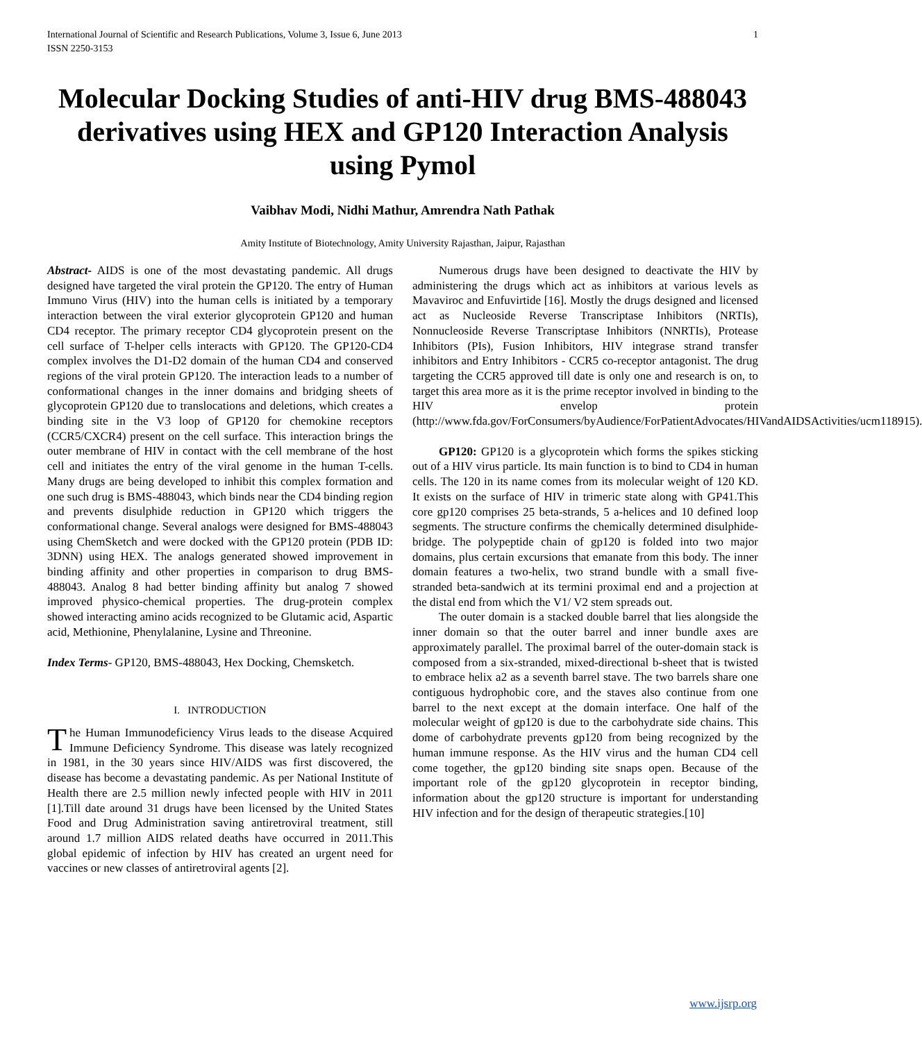International Journal of Scientific and Research Publications, Volume 3, Issue 6, June 2013
ISSN 2250-3153 1
Molecular Docking Studies of anti-HIV drug BMS-488043 derivatives using HEX and GP120 Interaction Analysis using Pymol
Vaibhav Modi, Nidhi Mathur, Amrendra Nath Pathak
Amity Institute of Biotechnology, Amity University Rajasthan, Jaipur, Rajasthan
Abstract- AIDS is one of the most devastating pandemic. All drugs designed have targeted the viral protein the GP120. The entry of Human Immuno Virus (HIV) into the human cells is initiated by a temporary interaction between the viral exterior glycoprotein GP120 and human CD4 receptor. The primary receptor CD4 glycoprotein present on the cell surface of T-helper cells interacts with GP120. The GP120-CD4 complex involves the D1-D2 domain of the human CD4 and conserved regions of the viral protein GP120. The interaction leads to a number of conformational changes in the inner domains and bridging sheets of glycoprotein GP120 due to translocations and deletions, which creates a binding site in the V3 loop of GP120 for chemokine receptors (CCR5/CXCR4) present on the cell surface. This interaction brings the outer membrane of HIV in contact with the cell membrane of the host cell and initiates the entry of the viral genome in the human T-cells. Many drugs are being developed to inhibit this complex formation and one such drug is BMS-488043, which binds near the CD4 binding region and prevents disulphide reduction in GP120 which triggers the conformational change. Several analogs were designed for BMS-488043 using ChemSketch and were docked with the GP120 protein (PDB ID: 3DNN) using HEX. The analogs generated showed improvement in binding affinity and other properties in comparison to drug BMS-488043. Analog 8 had better binding affinity but analog 7 showed improved physico-chemical properties. The drug-protein complex showed interacting amino acids recognized to be Glutamic acid, Aspartic acid, Methionine, Phenylalanine, Lysine and Threonine.
Index Terms- GP120, BMS-488043, Hex Docking, Chemsketch.
I. INTRODUCTION
The Human Immunodeficiency Virus leads to the disease Acquired Immune Deficiency Syndrome. This disease was lately recognized in 1981, in the 30 years since HIV/AIDS was first discovered, the disease has become a devastating pandemic. As per National Institute of Health there are 2.5 million newly infected people with HIV in 2011 [1].Till date around 31 drugs have been licensed by the United States Food and Drug Administration saving antiretroviral treatment, still around 1.7 million AIDS related deaths have occurred in 2011.This global epidemic of infection by HIV has created an urgent need for vaccines or new classes of antiretroviral agents [2].
Numerous drugs have been designed to deactivate the HIV by administering the drugs which act as inhibitors at various levels as Mavaviroc and Enfuvirtide [16]. Mostly the drugs designed and licensed act as Nucleoside Reverse Transcriptase Inhibitors (NRTIs), Nonnucleoside Reverse Transcriptase Inhibitors (NNRTIs), Protease Inhibitors (PIs), Fusion Inhibitors, HIV integrase strand transfer inhibitors and Entry Inhibitors - CCR5 co-receptor antagonist. The drug targeting the CCR5 approved till date is only one and research is on, to target this area more as it is the prime receptor involved in binding to the HIV envelop protein (http://www.fda.gov/ForConsumers/byAudience/ForPatientAdvocates/HIVandAIDSActivities/ucm118915).
GP120: GP120 is a glycoprotein which forms the spikes sticking out of a HIV virus particle. Its main function is to bind to CD4 in human cells. The 120 in its name comes from its molecular weight of 120 KD. It exists on the surface of HIV in trimeric state along with GP41.This core gp120 comprises 25 beta-strands, 5 a-helices and 10 defined loop segments. The structure confirms the chemically determined disulphide-bridge. The polypeptide chain of gp120 is folded into two major domains, plus certain excursions that emanate from this body. The inner domain features a two-helix, two strand bundle with a small five-stranded beta-sandwich at its termini proximal end and a projection at the distal end from which the V1/ V2 stem spreads out.
The outer domain is a stacked double barrel that lies alongside the inner domain so that the outer barrel and inner bundle axes are approximately parallel. The proximal barrel of the outer-domain stack is composed from a six-stranded, mixed-directional b-sheet that is twisted to embrace helix a2 as a seventh barrel stave. The two barrels share one contiguous hydrophobic core, and the staves also continue from one barrel to the next except at the domain interface. One half of the molecular weight of gp120 is due to the carbohydrate side chains. This dome of carbohydrate prevents gp120 from being recognized by the human immune response. As the HIV virus and the human CD4 cell come together, the gp120 binding site snaps open. Because of the important role of the gp120 glycoprotein in receptor binding, information about the gp120 structure is important for understanding HIV infection and for the design of therapeutic strategies.[10]
www.ijsrp.org